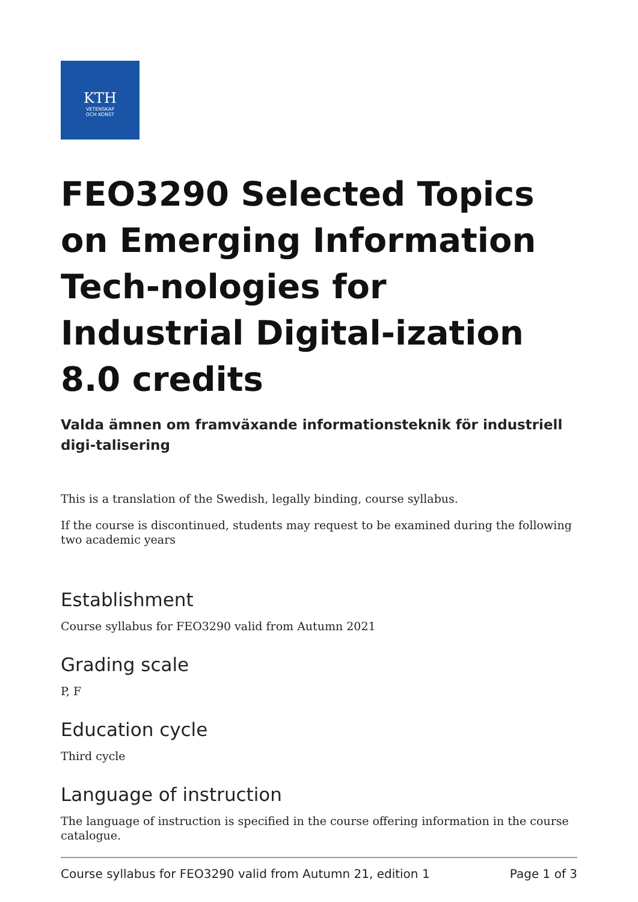KTH
VETENSKAP
OCH KONST
FEO3290 Selected Topics on Emerging Information Tech-nologies for Industrial Digital-ization 8.0 credits
Valda ämnen om framväxande informationsteknik för industriell digi-talisering
This is a translation of the Swedish, legally binding, course syllabus.
If the course is discontinued, students may request to be examined during the following two academic years
Establishment
Course syllabus for FEO3290 valid from Autumn 2021
Grading scale
P, F
Education cycle
Third cycle
Language of instruction
The language of instruction is specified in the course offering information in the course catalogue.
Course syllabus for FEO3290 valid from Autumn 21, edition 1 Page 1 of 3